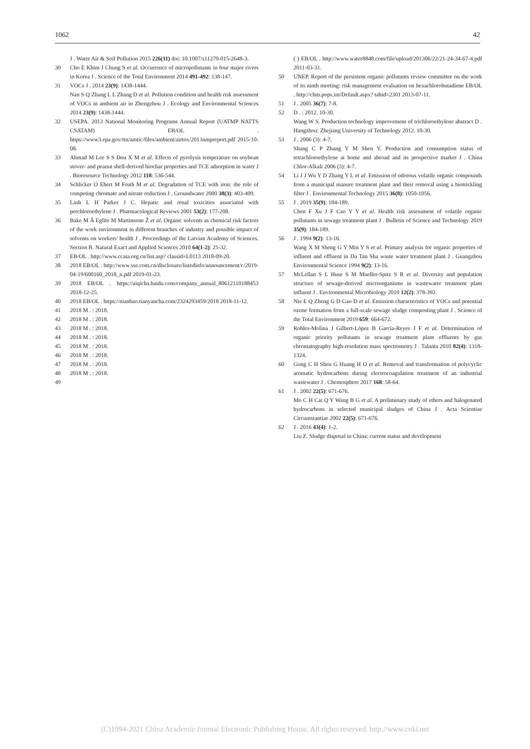1062 42
J . Water Air & Soil Pollution 2015 226(11) doi: 10.1007/s11270-015-2648-3.
30 Cho E Khim J Chung S et al. Occurrence of micropollutants in four major rivers in Korea J . Science of the Total Environment 2014 491-492: 138-147.
31 VOCs J . 2014 23(9): 1438-1444.
Nan S Q Zhang L L Zhang D et al. Pollution condition and health risk assessment of VOCs in ambient air in Zhengzhou J . Ecology and Environmental Sciences 2014 23(9): 1438-1444.
32 USEPA. 2013 National Monitoring Programs Annual Report (UATMP NATTS CSATAM) EB/OL . https://www3.epa.gov/ttn/amtic/files/ambient/airtox/2013nmpreport.pdf 2015-10-08.
33 Ahmad M Lee S S Dou X M et al. Effects of pyrolysis temperature on soybean stover- and peanut shell-derived biochar properties and TCE adsorption in water J . Bioresource Technology 2012 118: 536-544.
34 Schlicker O Ebert M Fruth M et al. Degradation of TCE with iron: the role of competing chromate and nitrate reduction J . Groundwater 2000 38(3): 403-409.
35 Lash L H Parker J C. Hepatic and renal toxicities associated with perchloroethylene J . Pharmacological Reviews 2001 53(2): 177-208.
36 Bake M Ā Eglīte M Martinsone Ž et al. Organic solvents as chemical risk factors of the work environment in different branches of industry and possible impact of solvents on workers' health J . Proceedings of the Latvian Academy of Sciences. Section B. Natural Exact and Applied Sciences 2010 64(1-2): 25-32.
37 EB/OL . http://www.ccaia.org.cn/list.asp? classid=L0113 2018-09-20.
38 2018 EB/OL . http://www.sse.com.cn/disclosure/listedinfo/announcement/c/2019-04-19/600160_2018_n.pdf 2019-01-23.
39 2018 EB/OL . https://aiqicha.baidu.com/company_annual_80612110188453 2018-12-25.
40 2018 EB/OL . https://nianbao.tianyancha.com/2324293459/2018 2018-11-12.
41 2018 M . : 2018.
42 2018 M . : 2018.
43 2018 M . : 2018.
44 2018 M . : 2018.
45 2018 M . : 2018.
46 2018 M . : 2018.
47 2018 M . : 2018.
48 2018 M . : 2018.
49
( ) EB/OL . http://www.water8848.com/file/upload/201306/22/21-24-34-67-4.pdf 2011-03-31.
50 UNEP. Report of the persistent organic pollutants review committee on the work of its ninth meeting: risk management evaluation on hexachlorobutadiene EB/OL . http://chm.pops.int/Default.aspx? tabid=2301 2013-07-11.
51 J . 2005 36(7): 7-8.
52 D . : 2012. 10-30.
Wang W S. Production technology improvement of trichloroethylene abstract D . Hangzhou: Zhejiang University of Technology 2012. 10-30.
53 J . 2006 (3): 4-7.
Shang C P Zhang Y M Shen Y. Production and consumption status of tetrachloroethylene at home and abroad and its prospective market J . China Chlor-Alkali 2006 (3): 4-7.
54 Li J J Wu Y D Zhang Y L et al. Emission of odorous volatile organic compounds from a municipal manure treatment plant and their removal using a biotrickling filter J . Environmental Technology 2015 36(8): 1050-1056.
55 J . 2019 35(9): 184-189.
Chen F Xu J F Cao Y Y et al. Health risk assessment of volatile organic pollutants in sewage treatment plant J . Bulletin of Science and Technology 2019 35(9): 184-189.
56 J . 1994 9(2): 13-16.
Wang X M Sheng G Y Min Y S et al. Primary analysis for organic properties of influent and effluent in Da Tan Sha waste water treatment plant J . Guangzhou Environmental Science 1994 9(2): 13-16.
57 McLellan S L Huse S M Mueller-Spitz S R et al. Diversity and population structure of sewage-derived microorganisms in wastewater treatment plant influent J . Environmental Microbiology 2010 12(2): 378-392.
58 Nie E Q Zheng G D Gao D et al. Emission characteristics of VOCs and potential ozone formation from a full-scale sewage sludge composting plant J . Science of the Total Environment 2019 659: 664-672.
59 Robles-Molina J Gilbert-López B García-Reyes J F et al. Determination of organic priority pollutants in sewage treatment plant effluents by gas chromatography high-resolution mass spectrometry J . Talanta 2010 82(4): 1318-1324.
60 Gong C H Shen G Huang H O et al. Removal and transformation of polycyclic aromatic hydrocarbons during electrocoagulation treatment of an industrial wastewater J . Chemosphere 2017 168: 58-64.
61 J . 2002 22(5): 671-676.
Mo C H Cai Q Y Wang B G et al. A preliminary study of ethers and halogenated hydrocarbons in selected municipal sludges of China J . Acta Scientiae Circumstantiae 2002 22(5): 671-676.
62 J . 2016 43(4): 1-2.
Liu Z. Sludge disposal in China: current status and development
(C)1994-2021 China Academic Journal Electronic Publishing House. All rights reserved. http://www.cnki.net